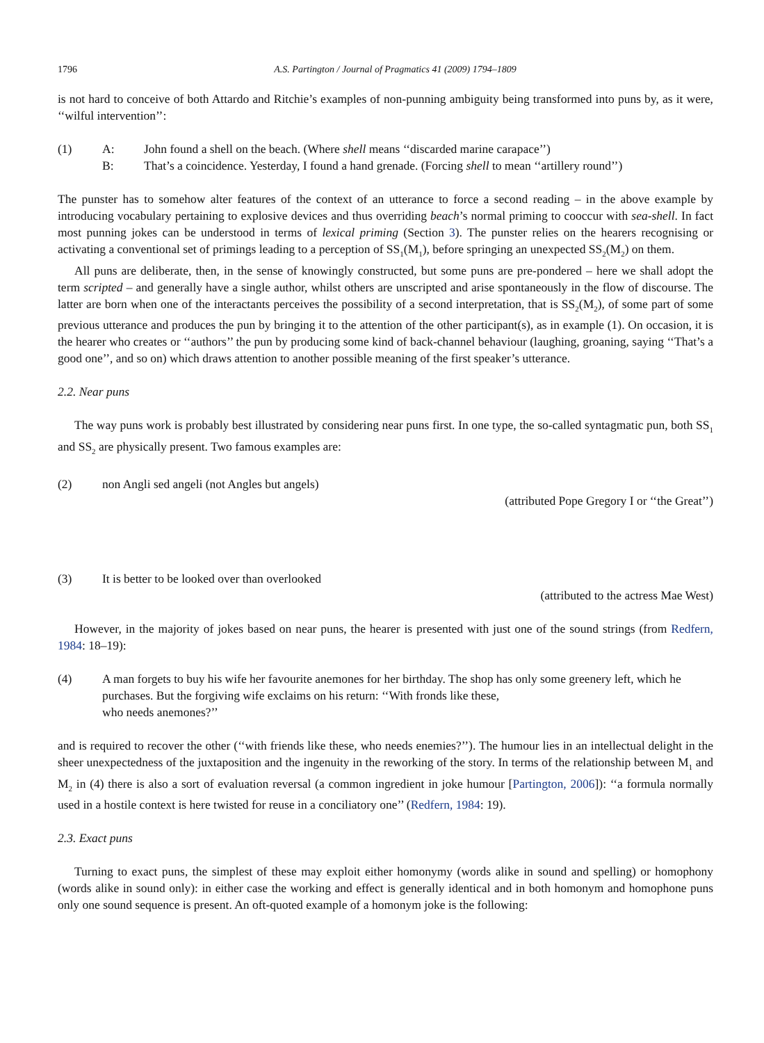1796 A.S. Partington / Journal of Pragmatics 41 (2009) 1794–1809
is not hard to conceive of both Attardo and Ritchie’s examples of non-punning ambiguity being transformed into puns by, as it were, ‘‘wilful intervention’’:
(1) A: John found a shell on the beach. (Where shell means ‘‘discarded marine carapace’’)
B: That’s a coincidence. Yesterday, I found a hand grenade. (Forcing shell to mean ‘‘artillery round’’)
The punster has to somehow alter features of the context of an utterance to force a second reading – in the above example by introducing vocabulary pertaining to explosive devices and thus overriding beach’s normal priming to cooccur with sea-shell. In fact most punning jokes can be understood in terms of lexical priming (Section 3). The punster relies on the hearers recognising or activating a conventional set of primings leading to a perception of SS<sub>1</sub>(M<sub>1</sub>), before springing an unexpected SS<sub>2</sub>(M<sub>2</sub>) on them.
All puns are deliberate, then, in the sense of knowingly constructed, but some puns are pre-pondered – here we shall adopt the term scripted – and generally have a single author, whilst others are unscripted and arise spontaneously in the flow of discourse. The latter are born when one of the interactants perceives the possibility of a second interpretation, that is SS<sub>2</sub>(M<sub>2</sub>), of some part of some previous utterance and produces the pun by bringing it to the attention of the other participant(s), as in example (1). On occasion, it is the hearer who creates or ‘‘authors’’ the pun by producing some kind of back-channel behaviour (laughing, groaning, saying ‘‘That’s a good one’’, and so on) which draws attention to another possible meaning of the first speaker’s utterance.
2.2. Near puns
The way puns work is probably best illustrated by considering near puns first. In one type, the so-called syntagmatic pun, both SS<sub>1</sub> and SS<sub>2</sub> are physically present. Two famous examples are:
(2) non Angli sed angeli (not Angles but angels)
(attributed Pope Gregory I or ‘‘the Great’’)
(3) It is better to be looked over than overlooked
(attributed to the actress Mae West)
However, in the majority of jokes based on near puns, the hearer is presented with just one of the sound strings (from Redfern, 1984: 18–19):
(4) A man forgets to buy his wife her favourite anemones for her birthday. The shop has only some greenery left, which he purchases. But the forgiving wife exclaims on his return: ‘‘With fronds like these,
who needs anemones?’’
and is required to recover the other (‘‘with friends like these, who needs enemies?’’). The humour lies in an intellectual delight in the sheer unexpectedness of the juxtaposition and the ingenuity in the reworking of the story. In terms of the relationship between M<sub>1</sub> and M<sub>2</sub> in (4) there is also a sort of evaluation reversal (a common ingredient in joke humour [Partington, 2006]): ‘‘a formula normally used in a hostile context is here twisted for reuse in a conciliatory one’’ (Redfern, 1984: 19).
2.3. Exact puns
Turning to exact puns, the simplest of these may exploit either homonymy (words alike in sound and spelling) or homophony (words alike in sound only): in either case the working and effect is generally identical and in both homonym and homophone puns only one sound sequence is present. An oft-quoted example of a homonym joke is the following: